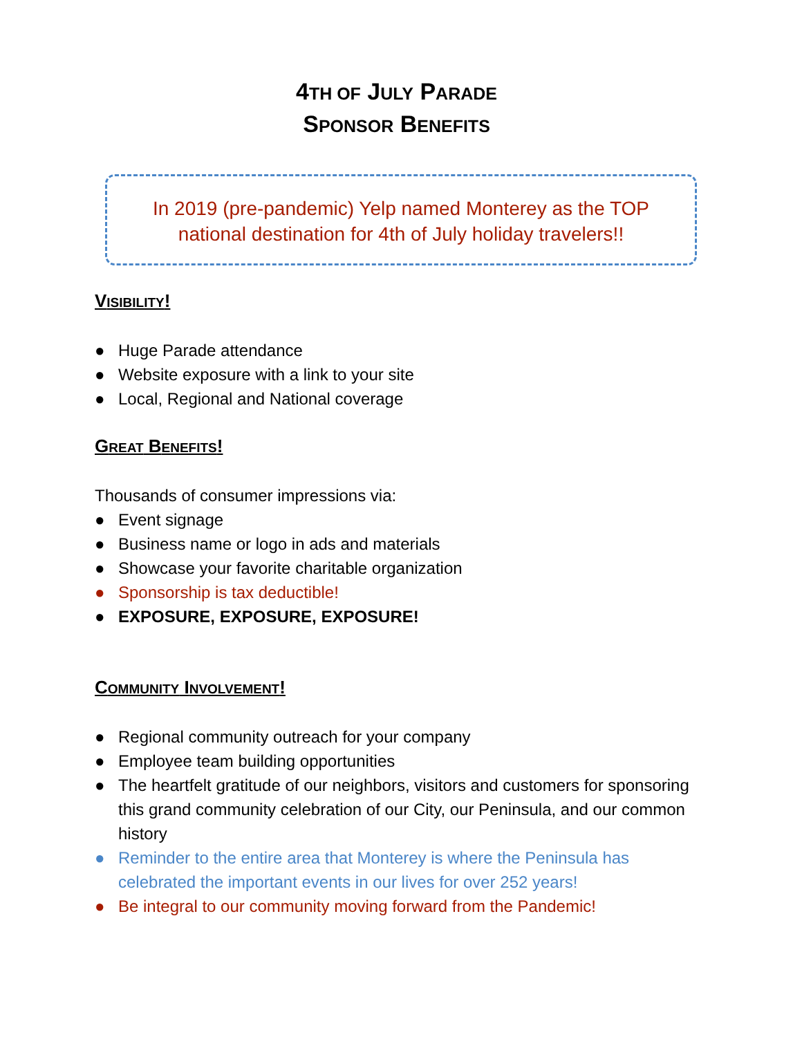4TH OF JULY PARADE
SPONSOR BENEFITS
In 2019 (pre-pandemic) Yelp named Monterey as the TOP
national destination for 4th of July holiday travelers!!
VISIBILITY!
● Huge Parade attendance
● Website exposure with a link to your site
● Local, Regional and National coverage
GREAT BENEFITS!
Thousands of consumer impressions via:
● Event signage
● Business name or logo in ads and materials
● Showcase your favorite charitable organization
● Sponsorship is tax deductible!
● EXPOSURE, EXPOSURE, EXPOSURE!
COMMUNITY INVOLVEMENT!
● Regional community outreach for your company
● Employee team building opportunities
● The heartfelt gratitude of our neighbors, visitors and customers for sponsoring this grand community celebration of our City, our Peninsula, and our common history
● Reminder to the entire area that Monterey is where the Peninsula has celebrated the important events in our lives for over 252 years!
● Be integral to our community moving forward from the Pandemic!